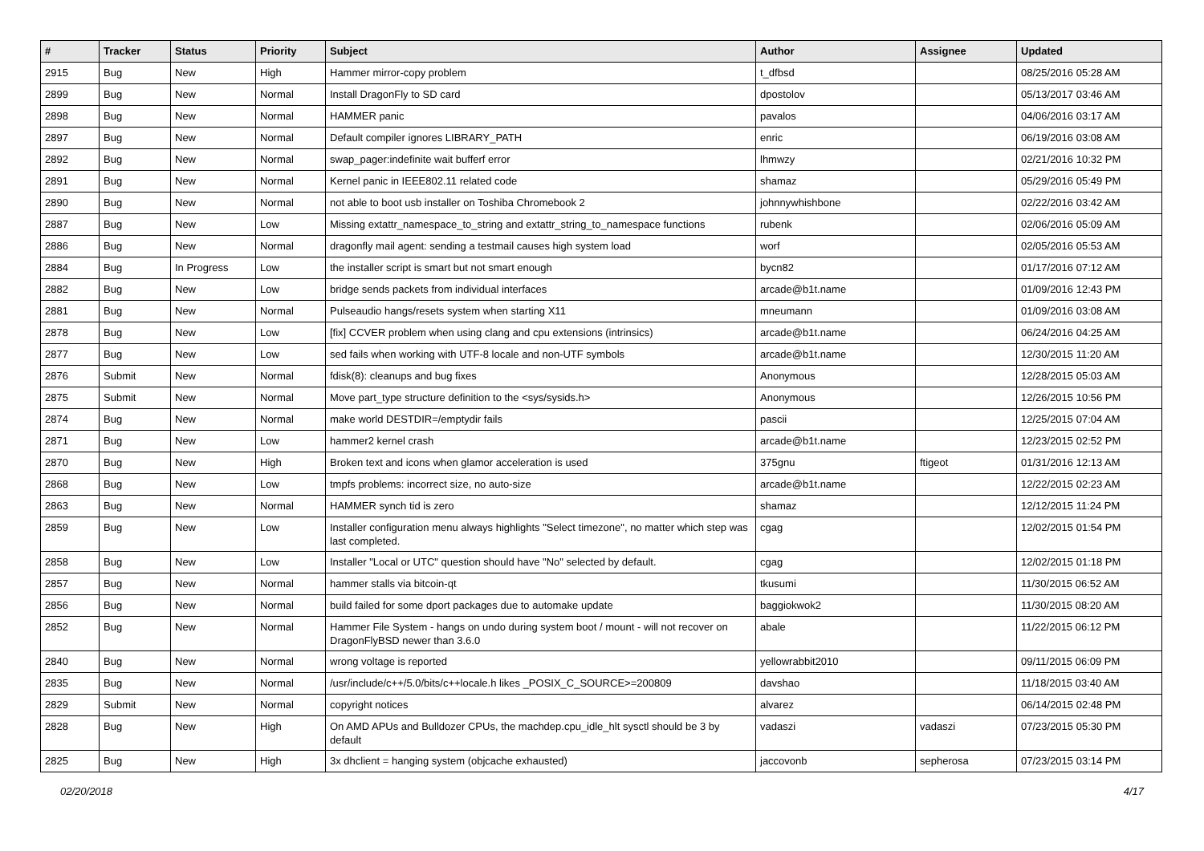| # | Tracker | Status | Priority | Subject | Author | Assignee | Updated |
| --- | --- | --- | --- | --- | --- | --- | --- |
| 2915 | Bug | New | High | Hammer mirror-copy problem | t_dfbsd | | 08/25/2016 05:28 AM |
| 2899 | Bug | New | Normal | Install DragonFly to SD card | dpostolov | | 05/13/2017 03:46 AM |
| 2898 | Bug | New | Normal | HAMMER panic | pavalos | | 04/06/2016 03:17 AM |
| 2897 | Bug | New | Normal | Default compiler ignores LIBRARY_PATH | enric | | 06/19/2016 03:08 AM |
| 2892 | Bug | New | Normal | swap_pager:indefinite wait bufferf error | lhmwzy | | 02/21/2016 10:32 PM |
| 2891 | Bug | New | Normal | Kernel panic in IEEE802.11 related code | shamaz | | 05/29/2016 05:49 PM |
| 2890 | Bug | New | Normal | not able to boot usb installer on Toshiba Chromebook 2 | johnnywhishbone | | 02/22/2016 03:42 AM |
| 2887 | Bug | New | Low | Missing extattr_namespace_to_string and extattr_string_to_namespace functions | rubenk | | 02/06/2016 05:09 AM |
| 2886 | Bug | New | Normal | dragonfly mail agent: sending a testmail causes high system load | worf | | 02/05/2016 05:53 AM |
| 2884 | Bug | In Progress | Low | the installer script is smart but not smart enough | bycn82 | | 01/17/2016 07:12 AM |
| 2882 | Bug | New | Low | bridge sends packets from individual interfaces | arcade@b1t.name | | 01/09/2016 12:43 PM |
| 2881 | Bug | New | Normal | Pulseaudio hangs/resets system when starting X11 | mneumann | | 01/09/2016 03:08 AM |
| 2878 | Bug | New | Low | [fix] CCVER problem when using clang and cpu extensions (intrinsics) | arcade@b1t.name | | 06/24/2016 04:25 AM |
| 2877 | Bug | New | Low | sed fails when working with UTF-8 locale and non-UTF symbols | arcade@b1t.name | | 12/30/2015 11:20 AM |
| 2876 | Submit | New | Normal | fdisk(8): cleanups and bug fixes | Anonymous | | 12/28/2015 05:03 AM |
| 2875 | Submit | New | Normal | Move part_type structure definition to the <sys/sysids.h> | Anonymous | | 12/26/2015 10:56 PM |
| 2874 | Bug | New | Normal | make world DESTDIR=/emptydir fails | pascii | | 12/25/2015 07:04 AM |
| 2871 | Bug | New | Low | hammer2 kernel crash | arcade@b1t.name | | 12/23/2015 02:52 PM |
| 2870 | Bug | New | High | Broken text and icons when glamor acceleration is used | 375gnu | ftigeot | 01/31/2016 12:13 AM |
| 2868 | Bug | New | Low | tmpfs problems: incorrect size, no auto-size | arcade@b1t.name | | 12/22/2015 02:23 AM |
| 2863 | Bug | New | Normal | HAMMER synch tid is zero | shamaz | | 12/12/2015 11:24 PM |
| 2859 | Bug | New | Low | Installer configuration menu always highlights "Select timezone", no matter which step was last completed. | cgag | | 12/02/2015 01:54 PM |
| 2858 | Bug | New | Low | Installer "Local or UTC" question should have "No" selected by default. | cgag | | 12/02/2015 01:18 PM |
| 2857 | Bug | New | Normal | hammer stalls via bitcoin-qt | tkusumi | | 11/30/2015 06:52 AM |
| 2856 | Bug | New | Normal | build failed for some dport packages due to automake update | baggiokwok2 | | 11/30/2015 08:20 AM |
| 2852 | Bug | New | Normal | Hammer File System - hangs on undo during system boot / mount - will not recover on DragonFlyBSD newer than 3.6.0 | abale | | 11/22/2015 06:12 PM |
| 2840 | Bug | New | Normal | wrong voltage is reported | yellowrabbit2010 | | 09/11/2015 06:09 PM |
| 2835 | Bug | New | Normal | /usr/include/c++/5.0/bits/c++locale.h likes _POSIX_C_SOURCE>=200809 | davshao | | 11/18/2015 03:40 AM |
| 2829 | Submit | New | Normal | copyright notices | alvarez | | 06/14/2015 02:48 PM |
| 2828 | Bug | New | High | On AMD APUs and Bulldozer CPUs, the machdep.cpu_idle_hlt sysctl should be 3 by default | vadaszi | vadaszi | 07/23/2015 05:30 PM |
| 2825 | Bug | New | High | 3x dhclient = hanging system (objcache exhausted) | jaccovonb | sepherosa | 07/23/2015 03:14 PM |
02/20/2018 4/17